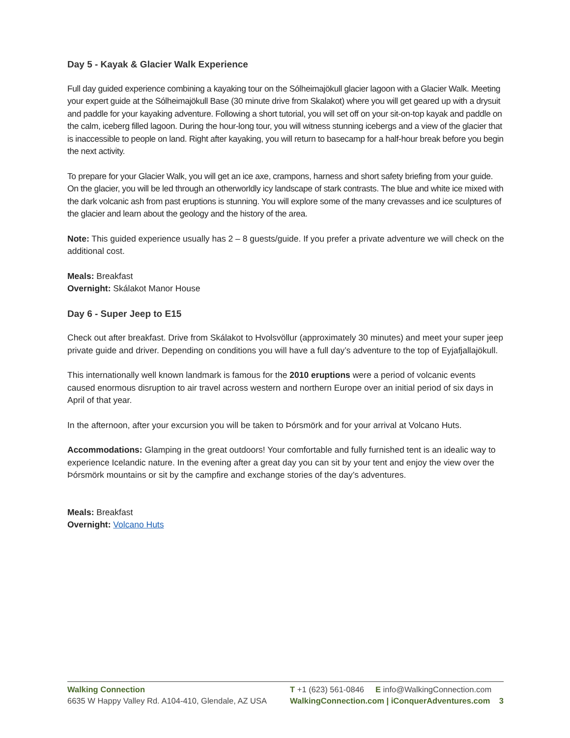Day 5 - Kayak & Glacier Walk Experience
Full day guided experience combining a kayaking tour on the Sólheimajökull glacier lagoon with a Glacier Walk. Meeting your expert guide at the Sólheimajökull Base (30 minute drive from Skalakot) where you will get geared up with a drysuit and paddle for your kayaking adventure. Following a short tutorial, you will set off on your sit-on-top kayak and paddle on the calm, iceberg filled lagoon. During the hour-long tour, you will witness stunning icebergs and a view of the glacier that is inaccessible to people on land. Right after kayaking, you will return to basecamp for a half-hour break before you begin the next activity.
To prepare for your Glacier Walk, you will get an ice axe, crampons, harness and short safety briefing from your guide. On the glacier, you will be led through an otherworldly icy landscape of stark contrasts. The blue and white ice mixed with the dark volcanic ash from past eruptions is stunning. You will explore some of the many crevasses and ice sculptures of the glacier and learn about the geology and the history of the area.
Note: This guided experience usually has 2 – 8 guests/guide. If you prefer a private adventure we will check on the additional cost.
Meals: Breakfast
Overnight: Skálakot Manor House
Day 6 - Super Jeep to E15
Check out after breakfast. Drive from Skálakot to Hvolsvöllur (approximately 30 minutes) and meet your super jeep private guide and driver. Depending on conditions you will have a full day’s adventure to the top of Eyjafjallajökull.
This internationally well known landmark is famous for the 2010 eruptions were a period of volcanic events caused enormous disruption to air travel across western and northern Europe over an initial period of six days in April of that year.
In the afternoon, after your excursion you will be taken to Þórsmörk and for your arrival at Volcano Huts.
Accommodations: Glamping in the great outdoors! Your comfortable and fully furnished tent is an idealic way to experience Icelandic nature. In the evening after a great day you can sit by your tent and enjoy the view over the Þórsmörk mountains or sit by the campfire and exchange stories of the day’s adventures.
Meals: Breakfast
Overnight: Volcano Huts
Walking Connection
6635 W Happy Valley Rd. A104-410, Glendale, AZ USA
T +1 (623) 561-0846 E info@WalkingConnection.com
WalkingConnection.com | iConquerAdventures.com 3